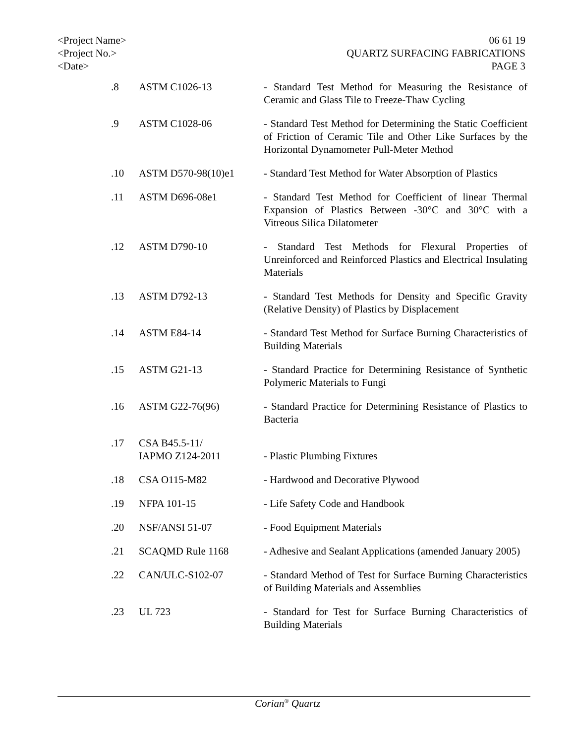<Project Name>
<Project No.>
<Date>
06 61 19
QUARTZ SURFACING FABRICATIONS
PAGE 3
.8 ASTM C1026-13 - Standard Test Method for Measuring the Resistance of Ceramic and Glass Tile to Freeze-Thaw Cycling
.9 ASTM C1028-06 - Standard Test Method for Determining the Static Coefficient of Friction of Ceramic Tile and Other Like Surfaces by the Horizontal Dynamometer Pull-Meter Method
.10 ASTM D570-98(10)e1 - Standard Test Method for Water Absorption of Plastics
.11 ASTM D696-08e1 - Standard Test Method for Coefficient of linear Thermal Expansion of Plastics Between -30°C and 30°C with a Vitreous Silica Dilatometer
.12 ASTM D790-10 - Standard Test Methods for Flexural Properties of Unreinforced and Reinforced Plastics and Electrical Insulating Materials
.13 ASTM D792-13 - Standard Test Methods for Density and Specific Gravity (Relative Density) of Plastics by Displacement
.14 ASTM E84-14 - Standard Test Method for Surface Burning Characteristics of Building Materials
.15 ASTM G21-13 - Standard Practice for Determining Resistance of Synthetic Polymeric Materials to Fungi
.16 ASTM G22-76(96) - Standard Practice for Determining Resistance of Plastics to Bacteria
.17 CSA B45.5-11/
IAPMO Z124-2011
- Plastic Plumbing Fixtures
.18 CSA O115-M82 - Hardwood and Decorative Plywood
.19 NFPA 101-15 - Life Safety Code and Handbook
.20 NSF/ANSI 51-07 - Food Equipment Materials
.21 SCAQMD Rule 1168 - Adhesive and Sealant Applications (amended January 2005)
.22 CAN/ULC-S102-07 - Standard Method of Test for Surface Burning Characteristics of Building Materials and Assemblies
.23 UL 723 - Standard for Test for Surface Burning Characteristics of Building Materials
Corian<sup>®</sup> Quartz